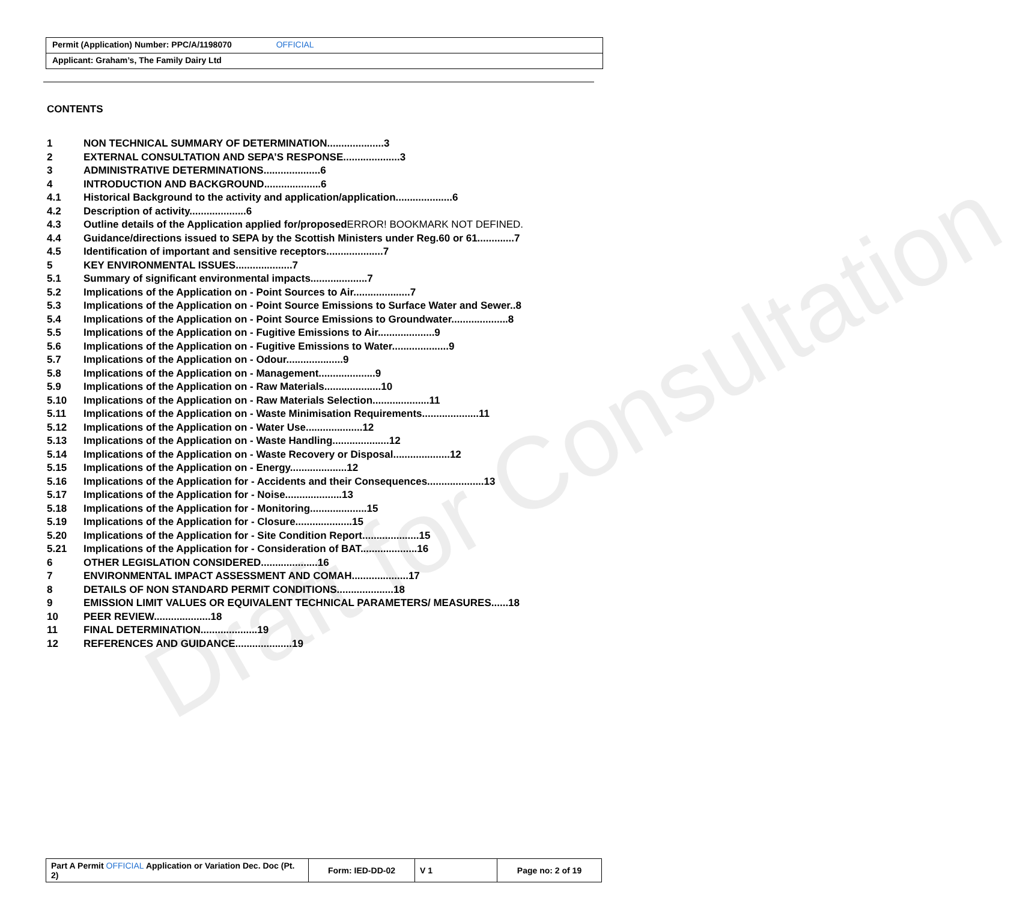Permit (Application) Number: PPC/A/1198070 OFFICIAL
Applicant: Graham’s, The Family Dairy Ltd
CONTENTS
Draft for Consultation
| 1 | NON TECHNICAL SUMMARY OF DETERMINATION....................3 |
| 2 | EXTERNAL CONSULTATION AND SEPA’S RESPONSE....................3 |
| 3 | ADMINISTRATIVE DETERMINATIONS....................6 |
| 4 | INTRODUCTION AND BACKGROUND....................6 |
| 4.1 | Historical Background to the activity and application/application....................6 |
| 4.2 | Description of activity....................6 |
| 4.3 | Outline details of the Application applied for/proposed ERROR! BOOKMARK NOT DEFINED. |
| 4.4 | Guidance/directions issued to SEPA by the Scottish Ministers under Reg.60 or 61.............7 |
| 4.5 | Identification of important and sensitive receptors....................7 |
| 5 | KEY ENVIRONMENTAL ISSUES....................7 |
| 5.1 | Summary of significant environmental impacts....................7 |
| 5.2 | Implications of the Application on - Point Sources to Air....................7 |
| 5.3 | Implications of the Application on - Point Source Emissions to Surface Water and Sewer..8 |
| 5.4 | Implications of the Application on - Point Source Emissions to Groundwater....................8 |
| 5.5 | Implications of the Application on - Fugitive Emissions to Air....................9 |
| 5.6 | Implications of the Application on - Fugitive Emissions to Water....................9 |
| 5.7 | Implications of the Application on - Odour....................9 |
| 5.8 | Implications of the Application on - Management....................9 |
| 5.9 | Implications of the Application on - Raw Materials....................10 |
| 5.10 | Implications of the Application on - Raw Materials Selection....................11 |
| 5.11 | Implications of the Application on - Waste Minimisation Requirements....................11 |
| 5.12 | Implications of the Application on - Water Use....................12 |
| 5.13 | Implications of the Application on - Waste Handling....................12 |
| 5.14 | Implications of the Application on - Waste Recovery or Disposal....................12 |
| 5.15 | Implications of the Application on - Energy....................12 |
| 5.16 | Implications of the Application for - Accidents and their Consequences....................13 |
| 5.17 | Implications of the Application for - Noise....................13 |
| 5.18 | Implications of the Application for - Monitoring....................15 |
| 5.19 | Implications of the Application for - Closure....................15 |
| 5.20 | Implications of the Application for - Site Condition Report....................15 |
| 5.21 | Implications of the Application for - Consideration of BAT....................16 |
| 6 | OTHER LEGISLATION CONSIDERED....................16 |
| 7 | ENVIRONMENTAL IMPACT ASSESSMENT AND COMAH....................17 |
| 8 | DETAILS OF NON STANDARD PERMIT CONDITIONS....................18 |
| 9 | EMISSION LIMIT VALUES OR EQUIVALENT TECHNICAL PARAMETERS/ MEASURES......18 |
| 10 | PEER REVIEW....................18 |
| 11 | FINAL DETERMINATION....................19 |
| 12 | REFERENCES AND GUIDANCE....................19 |
| Part A Permit OFFICIAL Application or Variation Dec. Doc (Pt. 2) | Form: IED-DD-02 | V 1 | Page no: 2 of 19 |